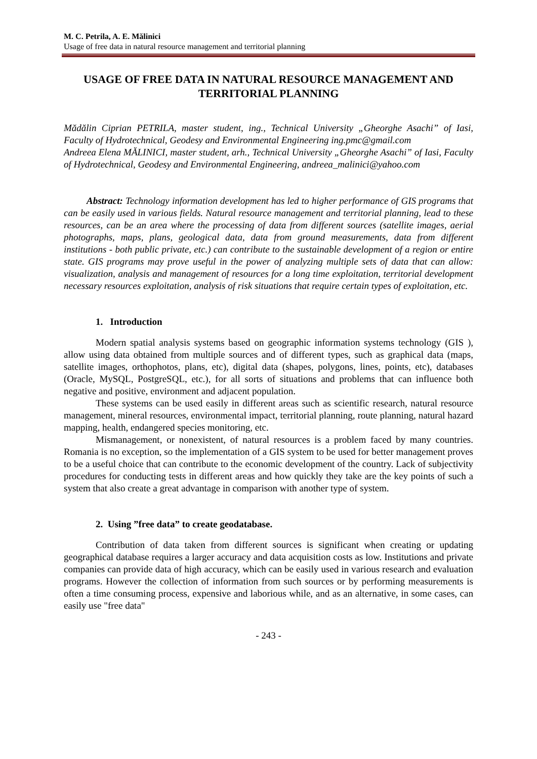M. C. Petrila, A. E. Mălinici
Usage of free data in natural resource management and territorial planning
USAGE OF FREE DATA IN NATURAL RESOURCE MANAGEMENT AND TERRITORIAL PLANNING
Mădălin Ciprian PETRILA, master student, ing., Technical University „Gheorghe Asachi” of Iasi, Faculty of Hydrotechnical, Geodesy and Environmental Engineering ing.pmc@gmail.com
Andreea Elena MĂLINICI, master student, arh., Technical University „Gheorghe Asachi” of Iasi, Faculty of Hydrotechnical, Geodesy and Environmental Engineering, andreea_malinici@yahoo.com
Abstract: Technology information development has led to higher performance of GIS programs that can be easily used in various fields. Natural resource management and territorial planning, lead to these resources, can be an area where the processing of data from different sources (satellite images, aerial photographs, maps, plans, geological data, data from ground measurements, data from different institutions - both public private, etc.) can contribute to the sustainable development of a region or entire state. GIS programs may prove useful in the power of analyzing multiple sets of data that can allow: visualization, analysis and management of resources for a long time exploitation, territorial development necessary resources exploitation, analysis of risk situations that require certain types of exploitation, etc.
1. Introduction
Modern spatial analysis systems based on geographic information systems technology (GIS ), allow using data obtained from multiple sources and of different types, such as graphical data (maps, satellite images, orthophotos, plans, etc), digital data (shapes, polygons, lines, points, etc), databases (Oracle, MySQL, PostgreSQL, etc.), for all sorts of situations and problems that can influence both negative and positive, environment and adjacent population.
These systems can be used easily in different areas such as scientific research, natural resource management, mineral resources, environmental impact, territorial planning, route planning, natural hazard mapping, health, endangered species monitoring, etc.
Mismanagement, or nonexistent, of natural resources is a problem faced by many countries. Romania is no exception, so the implementation of a GIS system to be used for better management proves to be a useful choice that can contribute to the economic development of the country. Lack of subjectivity procedures for conducting tests in different areas and how quickly they take are the key points of such a system that also create a great advantage in comparison with another type of system.
2. Using ”free data” to create geodatabase.
Contribution of data taken from different sources is significant when creating or updating geographical database requires a larger accuracy and data acquisition costs as low. Institutions and private companies can provide data of high accuracy, which can be easily used in various research and evaluation programs. However the collection of information from such sources or by performing measurements is often a time consuming process, expensive and laborious while, and as an alternative, in some cases, can easily use "free data"
- 243 -